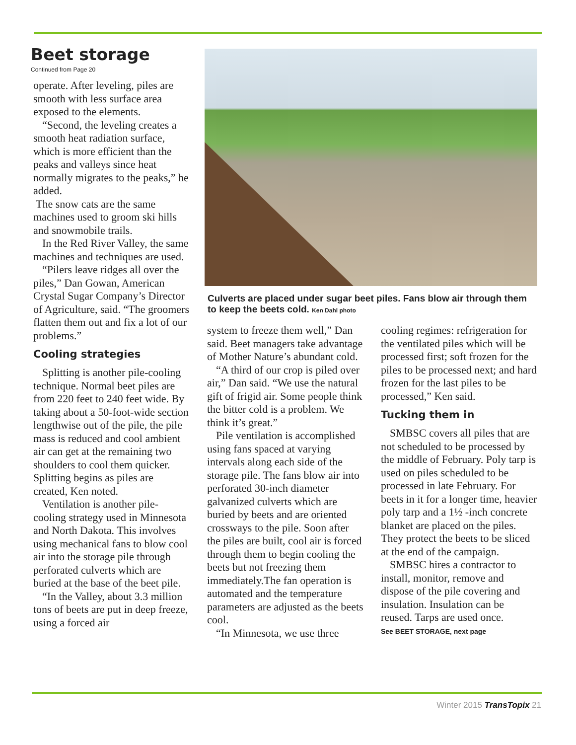Beet storage
Continued from Page 20
operate. After leveling, piles are smooth with less surface area exposed to the elements.
“Second, the leveling creates a smooth heat radiation surface, which is more efficient than the peaks and valleys since heat normally migrates to the peaks,” he added.
The snow cats are the same machines used to groom ski hills and snowmobile trails.
In the Red River Valley, the same machines and techniques are used.
“Pilers leave ridges all over the piles,” Dan Gowan, American Crystal Sugar Company’s Director of Agriculture, said. “The groomers flatten them out and fix a lot of our problems.”
Cooling strategies
Splitting is another pile-cooling technique. Normal beet piles are from 220 feet to 240 feet wide. By taking about a 50-foot-wide section lengthwise out of the pile, the pile mass is reduced and cool ambient air can get at the remaining two shoulders to cool them quicker. Splitting begins as piles are created, Ken noted.
Ventilation is another pile-cooling strategy used in Minnesota and North Dakota. This involves using mechanical fans to blow cool air into the storage pile through perforated culverts which are buried at the base of the beet pile.
“In the Valley, about 3.3 million tons of beets are put in deep freeze, using a forced air
Culverts are placed under sugar beet piles. Fans blow air through them to keep the beets cold. Ken Dahl photo
system to freeze them well,” Dan said. Beet managers take advantage of Mother Nature’s abundant cold.
“A third of our crop is piled over air,” Dan said. “We use the natural gift of frigid air. Some people think the bitter cold is a problem. We think it’s great.”
Pile ventilation is accomplished using fans spaced at varying intervals along each side of the storage pile. The fans blow air into perforated 30-inch diameter galvanized culverts which are buried by beets and are oriented crossways to the pile. Soon after the piles are built, cool air is forced through them to begin cooling the beets but not freezing them immediately.The fan operation is automated and the temperature parameters are adjusted as the beets cool.
“In Minnesota, we use three
cooling regimes: refrigeration for the ventilated piles which will be processed first; soft frozen for the piles to be processed next; and hard frozen for the last piles to be processed,” Ken said.
Tucking them in
SMBSC covers all piles that are not scheduled to be processed by the middle of February. Poly tarp is used on piles scheduled to be processed in late February. For beets in it for a longer time, heavier poly tarp and a 1½ -inch concrete blanket are placed on the piles. They protect the beets to be sliced at the end of the campaign.
SMBSC hires a contractor to install, monitor, remove and dispose of the pile covering and insulation. Insulation can be reused. Tarps are used once.
See BEET STORAGE, next page
Winter 2015 TransTopix 21